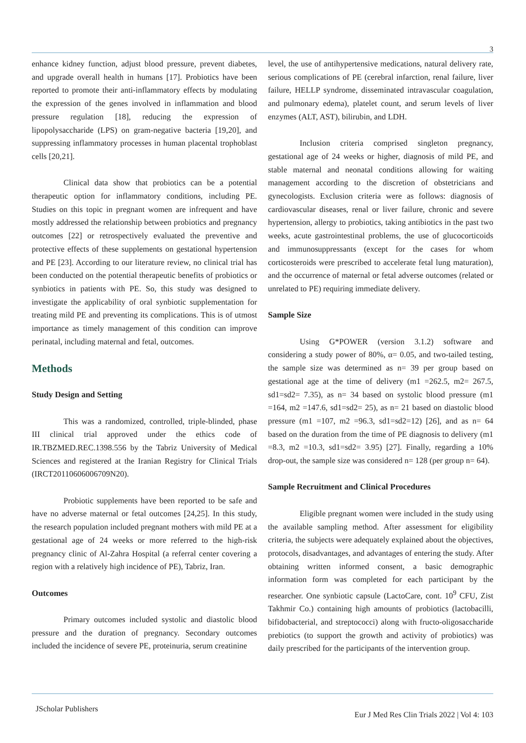3
enhance kidney function, adjust blood pressure, prevent diabetes, and upgrade overall health in humans [17]. Probiotics have been reported to promote their anti-inflammatory effects by modulating the expression of the genes involved in inflammation and blood pressure regulation [18], reducing the expression of lipopolysaccharide (LPS) on gram-negative bacteria [19,20], and suppressing inflammatory processes in human placental trophoblast cells [20,21].
Clinical data show that probiotics can be a potential therapeutic option for inflammatory conditions, including PE. Studies on this topic in pregnant women are infrequent and have mostly addressed the relationship between probiotics and pregnancy outcomes [22] or retrospectively evaluated the preventive and protective effects of these supplements on gestational hypertension and PE [23]. According to our literature review, no clinical trial has been conducted on the potential therapeutic benefits of probiotics or synbiotics in patients with PE. So, this study was designed to investigate the applicability of oral synbiotic supplementation for treating mild PE and preventing its complications. This is of utmost importance as timely management of this condition can improve perinatal, including maternal and fetal, outcomes.
Methods
Study Design and Setting
This was a randomized, controlled, triple-blinded, phase III clinical trial approved under the ethics code of IR.TBZMED.REC.1398.556 by the Tabriz University of Medical Sciences and registered at the Iranian Registry for Clinical Trials (IRCT20110606006709N20).
Probiotic supplements have been reported to be safe and have no adverse maternal or fetal outcomes [24,25]. In this study, the research population included pregnant mothers with mild PE at a gestational age of 24 weeks or more referred to the high-risk pregnancy clinic of Al-Zahra Hospital (a referral center covering a region with a relatively high incidence of PE), Tabriz, Iran.
Outcomes
Primary outcomes included systolic and diastolic blood pressure and the duration of pregnancy. Secondary outcomes included the incidence of severe PE, proteinuria, serum creatinine
level, the use of antihypertensive medications, natural delivery rate, serious complications of PE (cerebral infarction, renal failure, liver failure, HELLP syndrome, disseminated intravascular coagulation, and pulmonary edema), platelet count, and serum levels of liver enzymes (ALT, AST), bilirubin, and LDH.
Inclusion criteria comprised singleton pregnancy, gestational age of 24 weeks or higher, diagnosis of mild PE, and stable maternal and neonatal conditions allowing for waiting management according to the discretion of obstetricians and gynecologists. Exclusion criteria were as follows: diagnosis of cardiovascular diseases, renal or liver failure, chronic and severe hypertension, allergy to probiotics, taking antibiotics in the past two weeks, acute gastrointestinal problems, the use of glucocorticoids and immunosuppressants (except for the cases for whom corticosteroids were prescribed to accelerate fetal lung maturation), and the occurrence of maternal or fetal adverse outcomes (related or unrelated to PE) requiring immediate delivery.
Sample Size
Using G*POWER (version 3.1.2) software and considering a study power of 80%, α= 0.05, and two-tailed testing, the sample size was determined as n= 39 per group based on gestational age at the time of delivery (m1 =262.5, m2= 267.5, sd1=sd2= 7.35), as n= 34 based on systolic blood pressure (m1 =164, m2 =147.6, sd1=sd2= 25), as n= 21 based on diastolic blood pressure (m1 =107, m2 =96.3, sd1=sd2=12) [26], and as n= 64 based on the duration from the time of PE diagnosis to delivery (m1 =8.3, m2 =10.3, sd1=sd2= 3.95) [27]. Finally, regarding a 10% drop-out, the sample size was considered n= 128 (per group n= 64).
Sample Recruitment and Clinical Procedures
Eligible pregnant women were included in the study using the available sampling method. After assessment for eligibility criteria, the subjects were adequately explained about the objectives, protocols, disadvantages, and advantages of entering the study. After obtaining written informed consent, a basic demographic information form was completed for each participant by the researcher. One synbiotic capsule (LactoCare, cont. 10<sup>9</sup> CFU, Zist Takhmir Co.) containing high amounts of probiotics (lactobacilli, bifidobacterial, and streptococci) along with fructo-oligosaccharide prebiotics (to support the growth and activity of probiotics) was daily prescribed for the participants of the intervention group.
JScholar Publishers Eur J Med Res Clin Trials 2022 | Vol 4: 103